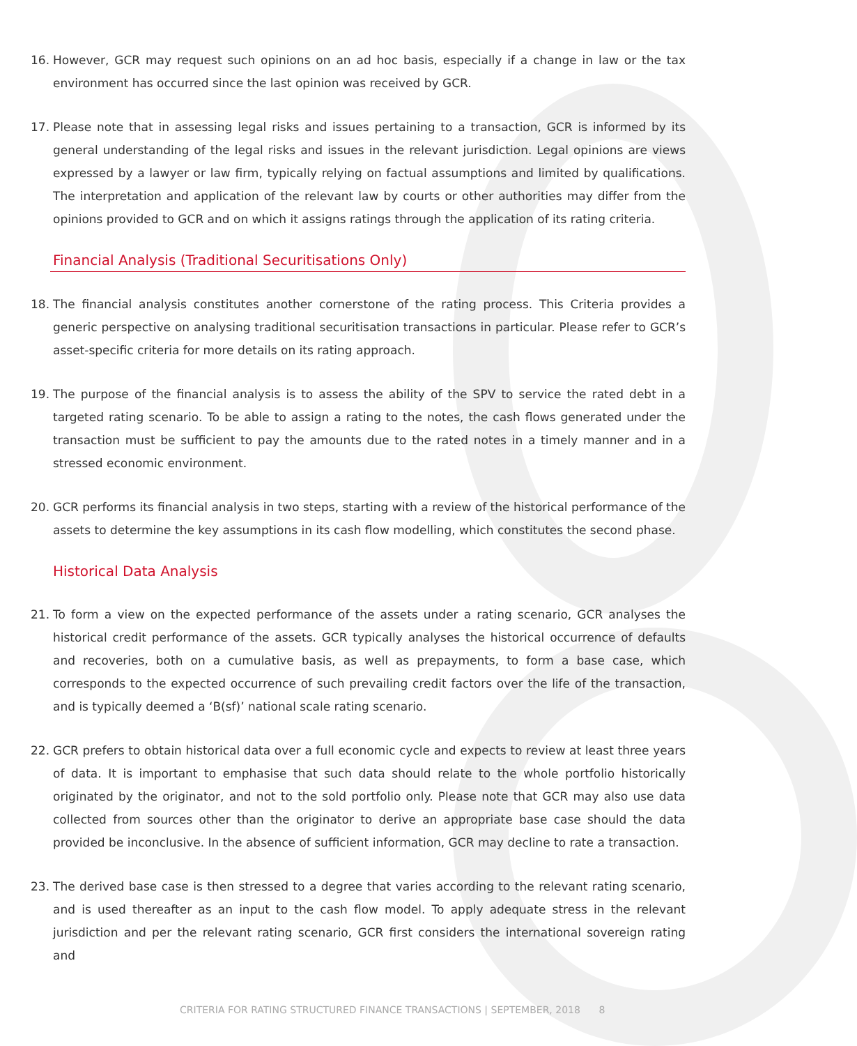16. However, GCR may request such opinions on an ad hoc basis, especially if a change in law or the tax environment has occurred since the last opinion was received by GCR.
17. Please note that in assessing legal risks and issues pertaining to a transaction, GCR is informed by its general understanding of the legal risks and issues in the relevant jurisdiction. Legal opinions are views expressed by a lawyer or law firm, typically relying on factual assumptions and limited by qualifications. The interpretation and application of the relevant law by courts or other authorities may differ from the opinions provided to GCR and on which it assigns ratings through the application of its rating criteria.
Financial Analysis (Traditional Securitisations Only)
18. The financial analysis constitutes another cornerstone of the rating process. This Criteria provides a generic perspective on analysing traditional securitisation transactions in particular. Please refer to GCR’s asset-specific criteria for more details on its rating approach.
19. The purpose of the financial analysis is to assess the ability of the SPV to service the rated debt in a targeted rating scenario. To be able to assign a rating to the notes, the cash flows generated under the transaction must be sufficient to pay the amounts due to the rated notes in a timely manner and in a stressed economic environment.
20. GCR performs its financial analysis in two steps, starting with a review of the historical performance of the assets to determine the key assumptions in its cash flow modelling, which constitutes the second phase.
Historical Data Analysis
21. To form a view on the expected performance of the assets under a rating scenario, GCR analyses the historical credit performance of the assets. GCR typically analyses the historical occurrence of defaults and recoveries, both on a cumulative basis, as well as prepayments, to form a base case, which corresponds to the expected occurrence of such prevailing credit factors over the life of the transaction, and is typically deemed a ‘B(sf)’ national scale rating scenario.
22. GCR prefers to obtain historical data over a full economic cycle and expects to review at least three years of data. It is important to emphasise that such data should relate to the whole portfolio historically originated by the originator, and not to the sold portfolio only. Please note that GCR may also use data collected from sources other than the originator to derive an appropriate base case should the data provided be inconclusive. In the absence of sufficient information, GCR may decline to rate a transaction.
23. The derived base case is then stressed to a degree that varies according to the relevant rating scenario, and is used thereafter as an input to the cash flow model. To apply adequate stress in the relevant jurisdiction and per the relevant rating scenario, GCR first considers the international sovereign rating and
CRITERIA FOR RATING STRUCTURED FINANCE TRANSACTIONS | SEPTEMBER, 2018 8